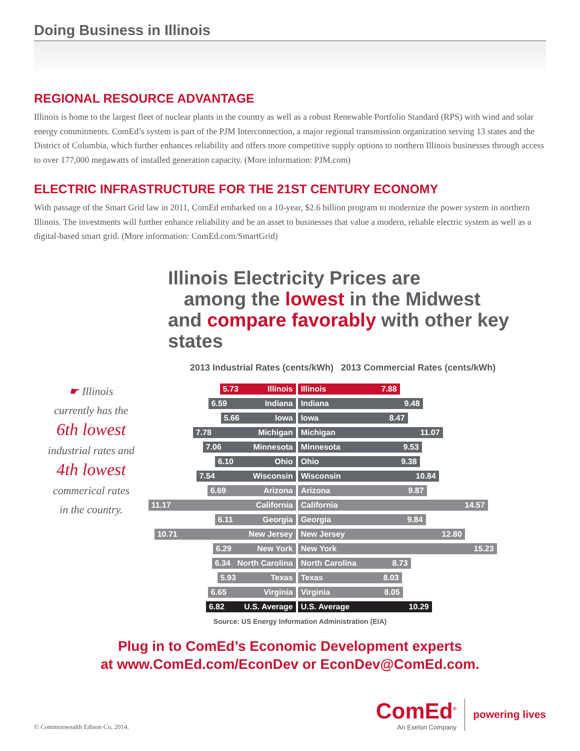Doing Business in Illinois
REGIONAL RESOURCE ADVANTAGE
Illinois is home to the largest fleet of nuclear plants in the country as well as a robust Renewable Portfolio Standard (RPS) with wind and solar energy commitments. ComEd’s system is part of the PJM Interconnection, a major regional transmission organization serving 13 states and the District of Columbia, which further enhances reliability and offers more competitive supply options to northern Illinois businesses through access to over 177,000 megawatts of installed generation capacity. (More information: PJM.com)
ELECTRIC INFRASTRUCTURE FOR THE 21ST CENTURY ECONOMY
With passage of the Smart Grid law in 2011, ComEd embarked on a 10-year, $2.6 billion program to modernize the power system in northern Illinois. The investments will further enhance reliability and be an asset to businesses that value a modern, reliable electric system as well as a digital-based smart grid. (More information: ComEd.com/SmartGrid)
Illinois Electricity Prices are
among the lowest in the Midwest
and compare favorably with other key states
2013 Industrial Rates (cents/kWh) 2013 Commercial Rates (cents/kWh)
☛ Illinois
currently has the
6th lowest
industrial rates and
4th lowest
commerical rates
in the country.
5.73 Illinois Illinois 7.88
6.59 Indiana Indiana 9.48
5.66 Iowa Iowa 8.47
7.78 Michigan Michigan 11.07
7.06 Minnesota Minnesota 9.53
6.10 Ohio Ohio 9.38
7.54 Wisconsin Wisconsin 10.84
6.69 Arizona Arizona 9.87
11.17 California California 14.57
6.11 Georgia Georgia 9.84
10.71 New Jersey New Jersey 12.80
6.29 New York New York 15.23
6.34 North Carolina North Carolina 8.73
5.93 Texas Texas 8.03
6.65 Virginia Virginia 8.05
6.82 U.S. Average U.S. Average 10.29
Source: US Energy Information Administration (EIA)
Plug in to ComEd’s Economic Development experts
at www.ComEd.com/EconDev or EconDev@ComEd.com.
© Commonwealth Edison Co, 2014.
ComEd<sup>®</sup>
An Exelon Company
powering lives